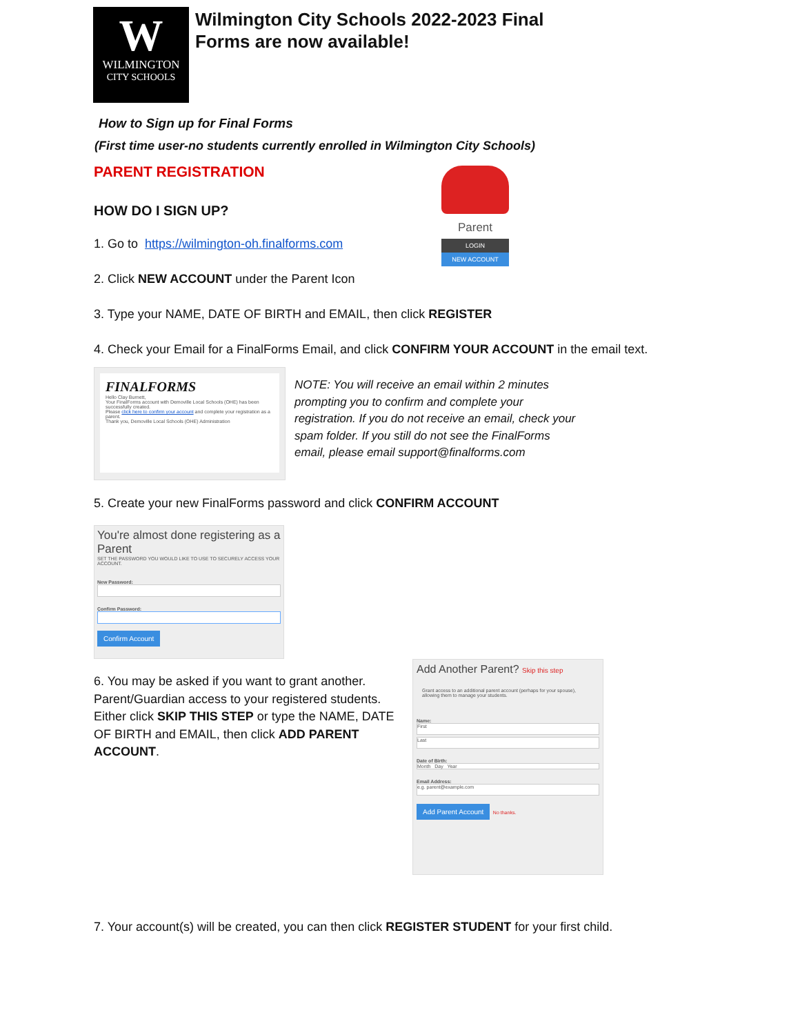W
WILMINGTON
CITY SCHOOLS
Wilmington City Schools 2022-2023 Final
Forms are now available!
How to Sign up for Final Forms
(First time user-no students currently enrolled in Wilmington City Schools)
PARENT REGISTRATION
HOW DO I SIGN UP?
Parent
LOGIN
NEW ACCOUNT
1. Go to https://wilmington-oh.finalforms.com
2. Click NEW ACCOUNT under the Parent Icon
3. Type your NAME, DATE OF BIRTH and EMAIL, then click REGISTER
4. Check your Email for a FinalForms Email, and click CONFIRM YOUR ACCOUNT in the email text.
FINALFORMS
Hello Clay Burnett,
Your FinalForms account with Demoville Local Schools (OHE) has been successfully created.
Please click here to confirm your account and complete your registration as a parent.
Thank you, Demoville Local Schools (OHE) Administration
NOTE: You will receive an email within 2 minutes prompting you to confirm and complete your registration. If you do not receive an email, check your spam folder. If you still do not see the FinalForms email, please email support@finalforms.com
5. Create your new FinalForms password and click CONFIRM ACCOUNT
You're almost done registering as a Parent
SET THE PASSWORD YOU WOULD LIKE TO USE TO SECURELY ACCESS YOUR ACCOUNT.
New Password:
Confirm Password:
Confirm Account
6. You may be asked if you want to grant another. Parent/Guardian access to your registered students. Either click SKIP THIS STEP or type the NAME, DATE OF BIRTH and EMAIL, then click ADD PARENT ACCOUNT.
Add Another Parent? Skip this step
Grant access to an additional parent account (perhaps for your spouse), allowing them to manage your students.
Name:
First
Last
Date of Birth:
Month Day Year
Email Address:
e.g. parent@example.com
Add Parent Account
No thanks.
7. Your account(s) will be created, you can then click REGISTER STUDENT for your first child.